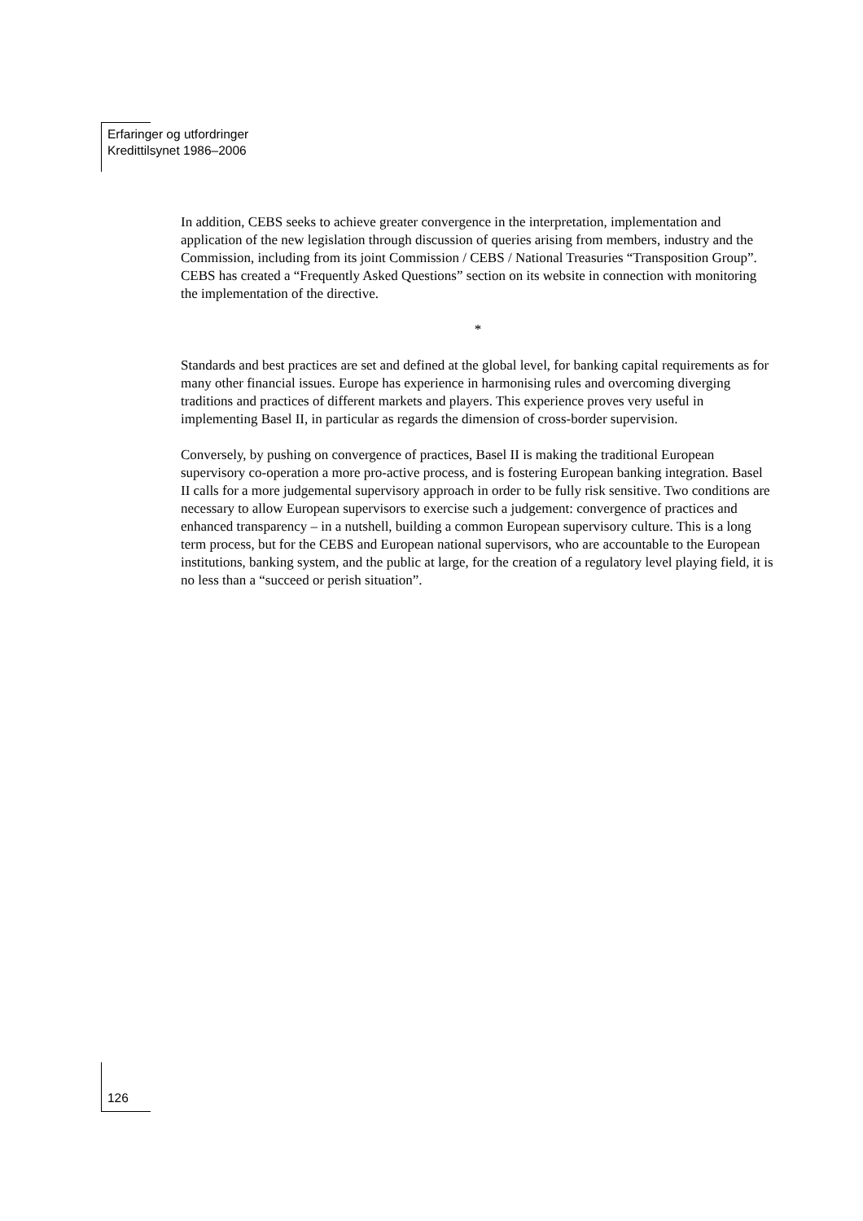Erfaringer og utfordringer
Kredittilsynet 1986–2006
In addition, CEBS seeks to achieve greater convergence in the interpretation, implementation and application of the new legislation through discussion of queries arising from members, industry and the Commission, including from its joint Commission / CEBS / National Treasuries “Transposition Group”. CEBS has created a “Frequently Asked Questions” section on its website in connection with monitoring the implementation of the directive.
*
Standards and best practices are set and defined at the global level, for banking capital requirements as for many other financial issues. Europe has experience in harmonising rules and overcoming diverging traditions and practices of different markets and players. This experience proves very useful in implementing Basel II, in particular as regards the dimension of cross-border supervision.
Conversely, by pushing on convergence of practices, Basel II is making the traditional European supervisory co-operation a more pro-active process, and is fostering European banking integration. Basel II calls for a more judgemental supervisory approach in order to be fully risk sensitive. Two conditions are necessary to allow European supervisors to exercise such a judgement: convergence of practices and enhanced transparency – in a nutshell, building a common European supervisory culture. This is a long term process, but for the CEBS and European national supervisors, who are accountable to the European institutions, banking system, and the public at large, for the creation of a regulatory level playing field, it is no less than a “succeed or perish situation”.
126